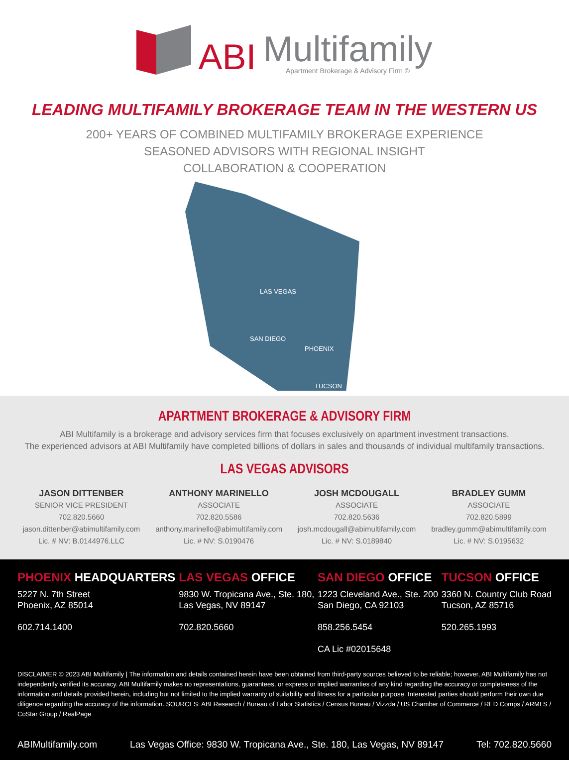ABI
Multifamily
Apartment Brokerage & Advisory Firm ©
LEADING MULTIFAMILY BROKERAGE TEAM IN THE WESTERN US
200+ YEARS OF COMBINED MULTIFAMILY BROKERAGE EXPERIENCE
SEASONED ADVISORS WITH REGIONAL INSIGHT
COLLABORATION & COOPERATION
LAS VEGAS
SAN DIEGO
PHOENIX
TUCSON
APARTMENT BROKERAGE & ADVISORY FIRM
ABI Multifamily is a brokerage and advisory services firm that focuses exclusively on apartment investment transactions.
The experienced advisors at ABI Multifamily have completed billions of dollars in sales and thousands of individual multifamily transactions.
LAS VEGAS ADVISORS
JASON DITTENBER
SENIOR VICE PRESIDENT
702.820.5660
jason.dittenber@abimultifamily.com
Lic. # NV: B.0144976.LLC
ANTHONY MARINELLO
ASSOCIATE
702.820.5586
anthony.marinello@abimultifamily.com
Lic. # NV: S.0190476
JOSH MCDOUGALL
ASSOCIATE
702.820.5636
josh.mcdougall@abimultifamily.com
Lic. # NV: S.0189840
BRADLEY GUMM
ASSOCIATE
702.820.5899
bradley.gumm@abimultifamily.com
Lic. # NV: S.0195632
PHOENIX HEADQUARTERS
5227 N. 7th Street
Phoenix, AZ 85014
602.714.1400
LAS VEGAS OFFICE
9830 W. Tropicana Ave., Ste. 180,
Las Vegas, NV 89147
702.820.5660
SAN DIEGO OFFICE
1223 Cleveland Ave., Ste. 200
San Diego, CA 92103
858.256.5454
CA Lic #02015648
TUCSON OFFICE
3360 N. Country Club Road
Tucson, AZ 85716
520.265.1993
DISCLAIMER © 2023 ABI Multifamily | The information and details contained herein have been obtained from third-party sources believed to be reliable; however, ABI Multifamily has not independently verified its accuracy. ABI Multifamily makes no representations, guarantees, or express or implied warranties of any kind regarding the accuracy or completeness of the information and details provided herein, including but not limited to the implied warranty of suitability and fitness for a particular purpose. Interested parties should perform their own due diligence regarding the accuracy of the information. SOURCES: ABI Research / Bureau of Labor Statistics / Census Bureau / Vizzda / US Chamber of Commerce / RED Comps / ARMLS / CoStar Group / RealPage
ABIMultifamily.com Las Vegas Office: 9830 W. Tropicana Ave., Ste. 180, Las Vegas, NV 89147 Tel: 702.820.5660